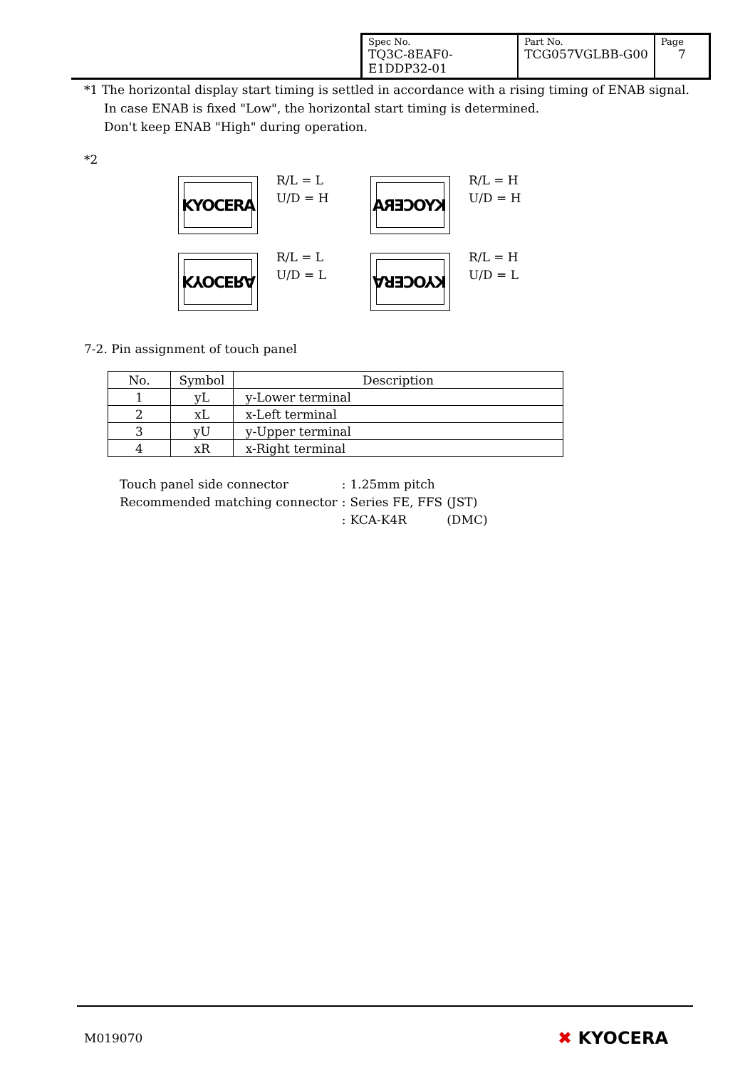| Spec No. TQ3C-8EAF0-E1DDP32-01 | Part No. TCG057VGLBB-G00 | Page 7 |
*1 The horizontal display start timing is settled in accordance with a rising timing of ENAB signal.
In case ENAB is fixed "Low", the horizontal start timing is determined.
Don't keep ENAB "High" during operation.
*2
KYOCERA
R/L = L
U/D = H
KYOCERA
R/L = H
U/D = H
KYOCERA
R/L = L
U/D = L
KYOCERA
R/L = H
U/D = L
7-2. Pin assignment of touch panel
| No. | Symbol | Description |
| --- | --- | --- |
| 1 | yL | y-Lower terminal |
| 2 | xL | x-Left terminal |
| 3 | yU | y-Upper terminal |
| 4 | xR | x-Right terminal |
| Touch panel side connector | : | 1.25mm pitch | |
| Recommended matching connector | : | Series FE, FFS | (JST) |
| | : | KCA-K4R | (DMC) |
M019070 ✖ KYOCERA